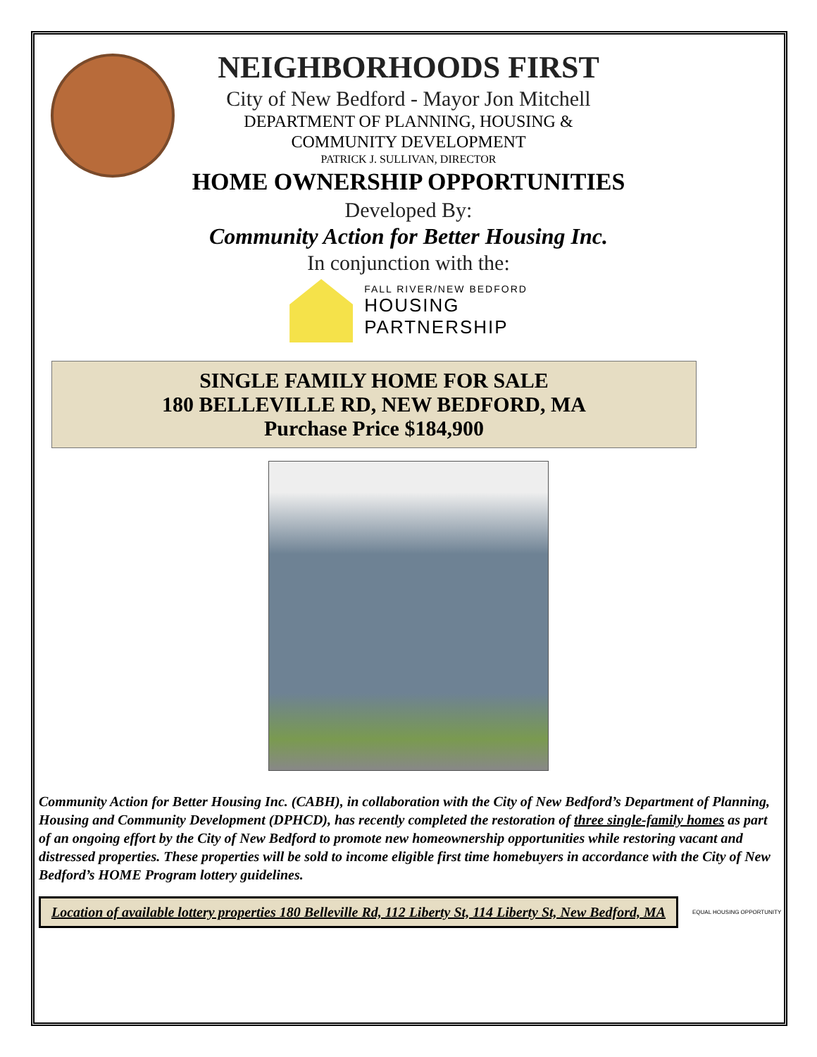NEIGHBORHOODS FIRST
City of New Bedford - Mayor Jon Mitchell
DEPARTMENT OF PLANNING, HOUSING &
COMMUNITY DEVELOPMENT
PATRICK J. SULLIVAN, DIRECTOR
HOME OWNERSHIP OPPORTUNITIES
Developed By:
Community Action for Better Housing Inc.
In conjunction with the:
FALL RIVER/NEW BEDFORD
HOUSING
PARTNERSHIP
SINGLE FAMILY HOME FOR SALE
180 BELLEVILLE RD, NEW BEDFORD, MA
Purchase Price $184,900
Community Action for Better Housing Inc. (CABH), in collaboration with the City of New Bedford’s Department of Planning, Housing and Community Development (DPHCD), has recently completed the restoration of three single-family homes as part of an ongoing effort by the City of New Bedford to promote new homeownership opportunities while restoring vacant and distressed properties. These properties will be sold to income eligible first time homebuyers in accordance with the City of New Bedford’s HOME Program lottery guidelines.
Location of available lottery properties 180 Belleville Rd, 112 Liberty St, 114 Liberty St, New Bedford, MA
EQUAL HOUSING OPPORTUNITY